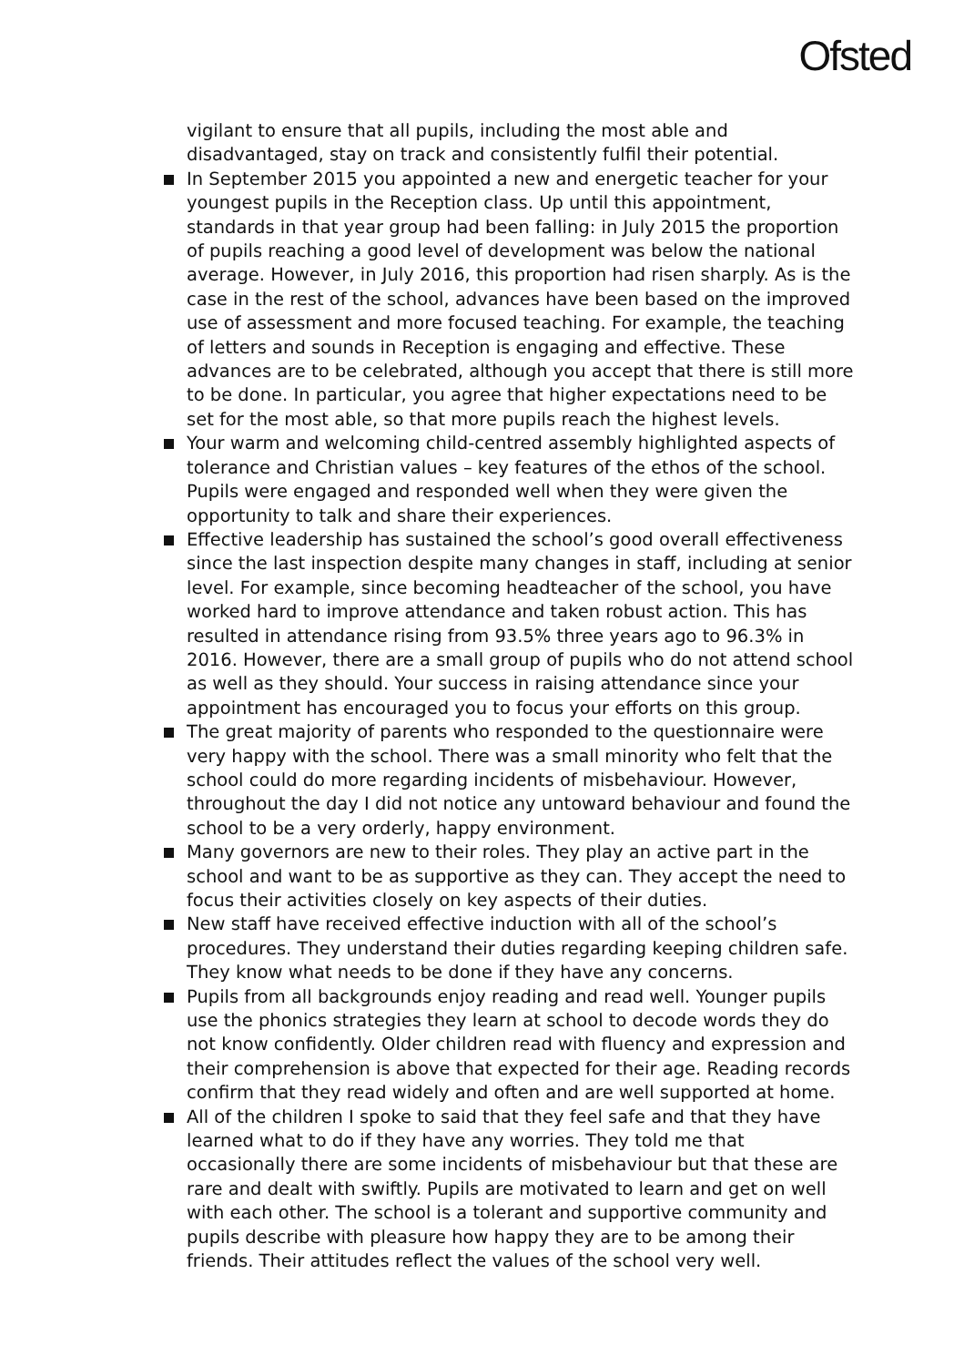Ofsted
vigilant to ensure that all pupils, including the most able and disadvantaged, stay on track and consistently fulfil their potential.
In September 2015 you appointed a new and energetic teacher for your youngest pupils in the Reception class. Up until this appointment, standards in that year group had been falling: in July 2015 the proportion of pupils reaching a good level of development was below the national average. However, in July 2016, this proportion had risen sharply. As is the case in the rest of the school, advances have been based on the improved use of assessment and more focused teaching. For example, the teaching of letters and sounds in Reception is engaging and effective. These advances are to be celebrated, although you accept that there is still more to be done. In particular, you agree that higher expectations need to be set for the most able, so that more pupils reach the highest levels.
Your warm and welcoming child-centred assembly highlighted aspects of tolerance and Christian values – key features of the ethos of the school. Pupils were engaged and responded well when they were given the opportunity to talk and share their experiences.
Effective leadership has sustained the school’s good overall effectiveness since the last inspection despite many changes in staff, including at senior level. For example, since becoming headteacher of the school, you have worked hard to improve attendance and taken robust action. This has resulted in attendance rising from 93.5% three years ago to 96.3% in 2016. However, there are a small group of pupils who do not attend school as well as they should. Your success in raising attendance since your appointment has encouraged you to focus your efforts on this group.
The great majority of parents who responded to the questionnaire were very happy with the school. There was a small minority who felt that the school could do more regarding incidents of misbehaviour. However, throughout the day I did not notice any untoward behaviour and found the school to be a very orderly, happy environment.
Many governors are new to their roles. They play an active part in the school and want to be as supportive as they can. They accept the need to focus their activities closely on key aspects of their duties.
New staff have received effective induction with all of the school’s procedures. They understand their duties regarding keeping children safe. They know what needs to be done if they have any concerns.
Pupils from all backgrounds enjoy reading and read well. Younger pupils use the phonics strategies they learn at school to decode words they do not know confidently. Older children read with fluency and expression and their comprehension is above that expected for their age. Reading records confirm that they read widely and often and are well supported at home.
All of the children I spoke to said that they feel safe and that they have learned what to do if they have any worries. They told me that occasionally there are some incidents of misbehaviour but that these are rare and dealt with swiftly. Pupils are motivated to learn and get on well with each other. The school is a tolerant and supportive community and pupils describe with pleasure how happy they are to be among their friends. Their attitudes reflect the values of the school very well.